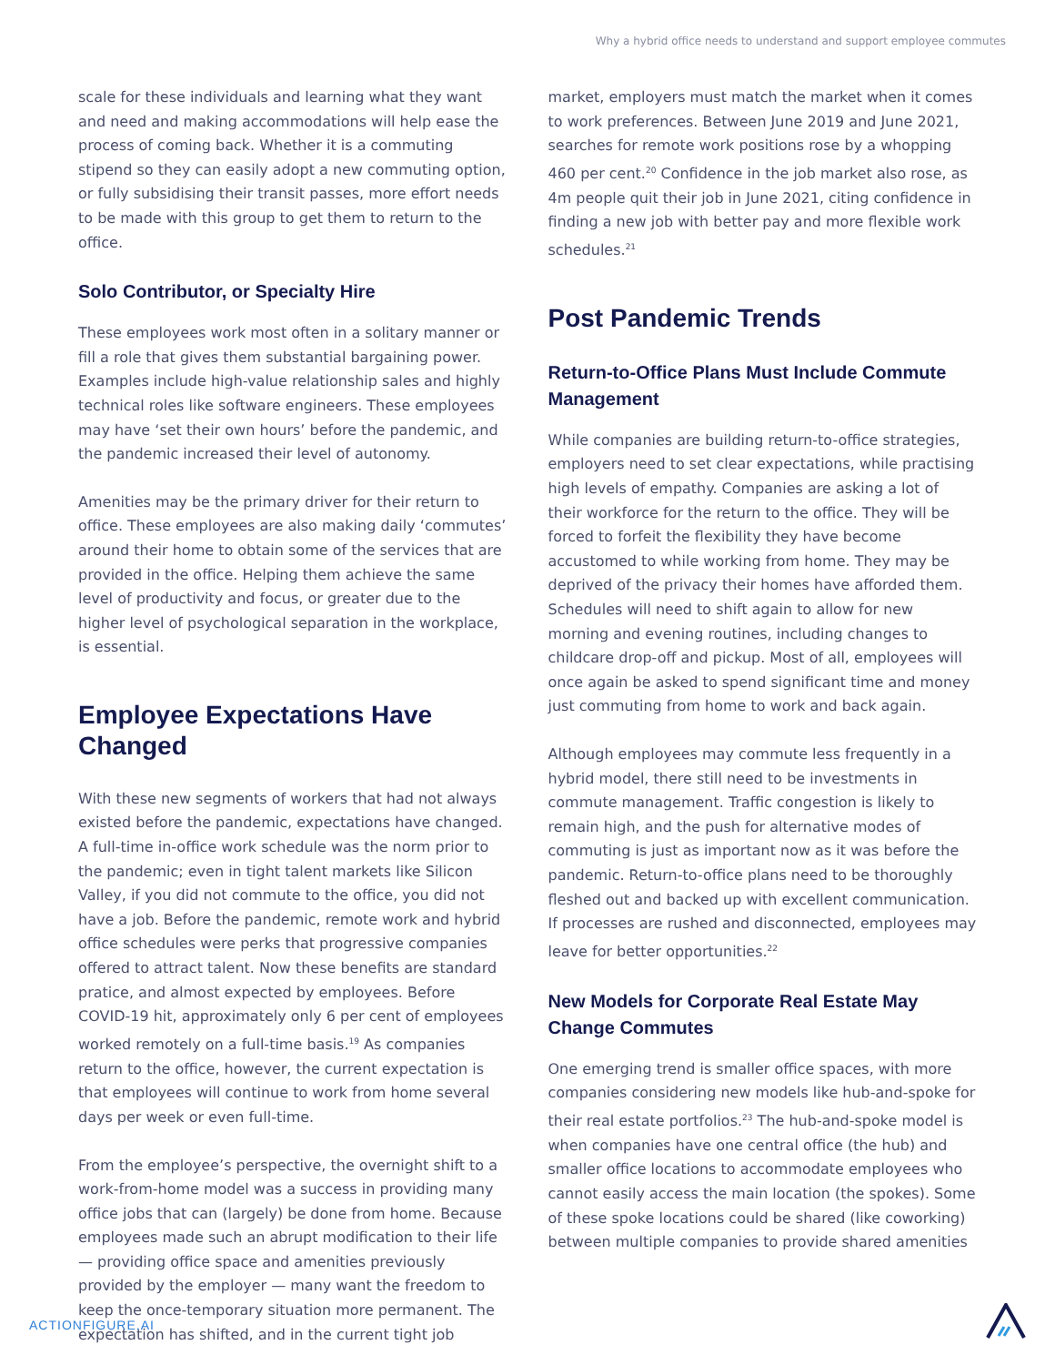Why a hybrid office needs to understand and support employee commutes
scale for these individuals and learning what they want and need and making accommodations will help ease the process of coming back. Whether it is a commuting stipend so they can easily adopt a new commuting option, or fully subsidising their transit passes, more effort needs to be made with this group to get them to return to the office.
Solo Contributor, or Specialty Hire
These employees work most often in a solitary manner or fill a role that gives them substantial bargaining power. Examples include high-value relationship sales and highly technical roles like software engineers. These employees may have ‘set their own hours’ before the pandemic, and the pandemic increased their level of autonomy.
Amenities may be the primary driver for their return to office. These employees are also making daily ‘commutes’ around their home to obtain some of the services that are provided in the office. Helping them achieve the same level of productivity and focus, or greater due to the higher level of psychological separation in the workplace, is essential.
Employee Expectations Have Changed
With these new segments of workers that had not always existed before the pandemic, expectations have changed. A full-time in-office work schedule was the norm prior to the pandemic; even in tight talent markets like Silicon Valley, if you did not commute to the office, you did not have a job. Before the pandemic, remote work and hybrid office schedules were perks that progressive companies offered to attract talent. Now these benefits are standard pratice, and almost expected by employees. Before COVID-19 hit, approximately only 6 per cent of employees worked remotely on a full-time basis.<sup>19</sup> As companies return to the office, however, the current expectation is that employees will continue to work from home several days per week or even full-time.
From the employee’s perspective, the overnight shift to a work-from-home model was a success in providing many office jobs that can (largely) be done from home. Because employees made such an abrupt modification to their life — providing office space and amenities previously provided by the employer — many want the freedom to keep the once-temporary situation more permanent. The expectation has shifted, and in the current tight job
market, employers must match the market when it comes to work preferences. Between June 2019 and June 2021, searches for remote work positions rose by a whopping 460 per cent.<sup>20</sup> Confidence in the job market also rose, as 4m people quit their job in June 2021, citing confidence in finding a new job with better pay and more flexible work schedules.<sup>21</sup>
Post Pandemic Trends
Return-to-Office Plans Must Include Commute Management
While companies are building return-to-office strategies, employers need to set clear expectations, while practising high levels of empathy. Companies are asking a lot of their workforce for the return to the office. They will be forced to forfeit the flexibility they have become accustomed to while working from home. They may be deprived of the privacy their homes have afforded them. Schedules will need to shift again to allow for new morning and evening routines, including changes to childcare drop-off and pickup. Most of all, employees will once again be asked to spend significant time and money just commuting from home to work and back again.
Although employees may commute less frequently in a hybrid model, there still need to be investments in commute management. Traffic congestion is likely to remain high, and the push for alternative modes of commuting is just as important now as it was before the pandemic. Return-to-office plans need to be thoroughly fleshed out and backed up with excellent communication. If processes are rushed and disconnected, employees may leave for better opportunities.<sup>22</sup>
New Models for Corporate Real Estate May Change Commutes
One emerging trend is smaller office spaces, with more companies considering new models like hub-and-spoke for their real estate portfolios.<sup>23</sup> The hub-and-spoke model is when companies have one central office (the hub) and smaller office locations to accommodate employees who cannot easily access the main location (the spokes). Some of these spoke locations could be shared (like coworking) between multiple companies to provide shared amenities
ACTIONFIGURE.AI